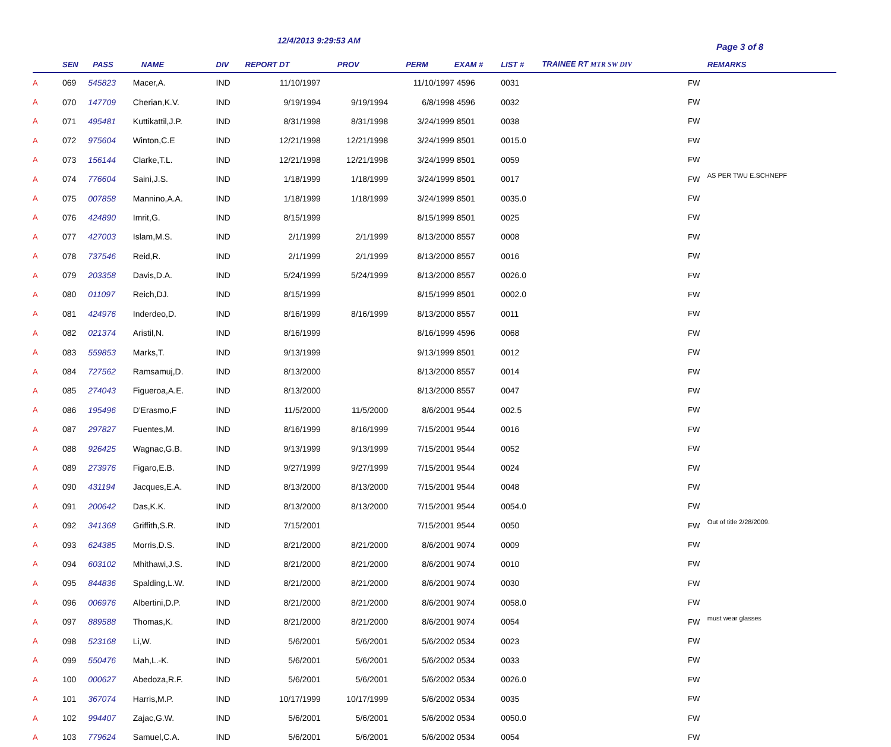12/4/2013 9:29:53 AM
Page 3 of 8
| | SEN | PASS | NAME | DIV | REPORT DT | PROV | PERM | EXAM # | LIST # | TRAINEE RT MTR SW DIV | | REMARKS |
| --- | --- | --- | --- | --- | --- | --- | --- | --- | --- | --- | --- | --- |
| A | 069 | 545823 | Macer,A. | IND | 11/10/1997 | | 11/10/1997 | 4596 | 0031 | | FW | |
| A | 070 | 147709 | Cherian,K.V. | IND | 9/19/1994 | 9/19/1994 | 6/8/1998 | 4596 | 0032 | | FW | |
| A | 071 | 495481 | Kuttikattil,J.P. | IND | 8/31/1998 | 8/31/1998 | 3/24/1999 | 8501 | 0038 | | FW | |
| A | 072 | 975604 | Winton,C.E | IND | 12/21/1998 | 12/21/1998 | 3/24/1999 | 8501 | 0015.0 | | FW | |
| A | 073 | 156144 | Clarke,T.L. | IND | 12/21/1998 | 12/21/1998 | 3/24/1999 | 8501 | 0059 | | FW | |
| A | 074 | 776604 | Saini,J.S. | IND | 1/18/1999 | 1/18/1999 | 3/24/1999 | 8501 | 0017 | | FW | AS PER TWU E.SCHNEPF |
| A | 075 | 007858 | Mannino,A.A. | IND | 1/18/1999 | 1/18/1999 | 3/24/1999 | 8501 | 0035.0 | | FW | |
| A | 076 | 424890 | Imrit,G. | IND | 8/15/1999 | | 8/15/1999 | 8501 | 0025 | | FW | |
| A | 077 | 427003 | Islam,M.S. | IND | 2/1/1999 | 2/1/1999 | 8/13/2000 | 8557 | 0008 | | FW | |
| A | 078 | 737546 | Reid,R. | IND | 2/1/1999 | 2/1/1999 | 8/13/2000 | 8557 | 0016 | | FW | |
| A | 079 | 203358 | Davis,D.A. | IND | 5/24/1999 | 5/24/1999 | 8/13/2000 | 8557 | 0026.0 | | FW | |
| A | 080 | 011097 | Reich,DJ. | IND | 8/15/1999 | | 8/15/1999 | 8501 | 0002.0 | | FW | |
| A | 081 | 424976 | Inderdeo,D. | IND | 8/16/1999 | 8/16/1999 | 8/13/2000 | 8557 | 0011 | | FW | |
| A | 082 | 021374 | Aristil,N. | IND | 8/16/1999 | | 8/16/1999 | 4596 | 0068 | | FW | |
| A | 083 | 559853 | Marks,T. | IND | 9/13/1999 | | 9/13/1999 | 8501 | 0012 | | FW | |
| A | 084 | 727562 | Ramsamuj,D. | IND | 8/13/2000 | | 8/13/2000 | 8557 | 0014 | | FW | |
| A | 085 | 274043 | Figueroa,A.E. | IND | 8/13/2000 | | 8/13/2000 | 8557 | 0047 | | FW | |
| A | 086 | 195496 | D'Erasmo,F | IND | 11/5/2000 | 11/5/2000 | 8/6/2001 | 9544 | 002.5 | | FW | |
| A | 087 | 297827 | Fuentes,M. | IND | 8/16/1999 | 8/16/1999 | 7/15/2001 | 9544 | 0016 | | FW | |
| A | 088 | 926425 | Wagnac,G.B. | IND | 9/13/1999 | 9/13/1999 | 7/15/2001 | 9544 | 0052 | | FW | |
| A | 089 | 273976 | Figaro,E.B. | IND | 9/27/1999 | 9/27/1999 | 7/15/2001 | 9544 | 0024 | | FW | |
| A | 090 | 431194 | Jacques,E.A. | IND | 8/13/2000 | 8/13/2000 | 7/15/2001 | 9544 | 0048 | | FW | |
| A | 091 | 200642 | Das,K.K. | IND | 8/13/2000 | 8/13/2000 | 7/15/2001 | 9544 | 0054.0 | | FW | |
| A | 092 | 341368 | Griffith,S.R. | IND | 7/15/2001 | | 7/15/2001 | 9544 | 0050 | | FW | Out of title 2/28/2009. |
| A | 093 | 624385 | Morris,D.S. | IND | 8/21/2000 | 8/21/2000 | 8/6/2001 | 9074 | 0009 | | FW | |
| A | 094 | 603102 | Mhithawi,J.S. | IND | 8/21/2000 | 8/21/2000 | 8/6/2001 | 9074 | 0010 | | FW | |
| A | 095 | 844836 | Spalding,L.W. | IND | 8/21/2000 | 8/21/2000 | 8/6/2001 | 9074 | 0030 | | FW | |
| A | 096 | 006976 | Albertini,D.P. | IND | 8/21/2000 | 8/21/2000 | 8/6/2001 | 9074 | 0058.0 | | FW | |
| A | 097 | 889588 | Thomas,K. | IND | 8/21/2000 | 8/21/2000 | 8/6/2001 | 9074 | 0054 | | FW | must wear glasses |
| A | 098 | 523168 | Li,W. | IND | 5/6/2001 | 5/6/2001 | 5/6/2002 | 0534 | 0023 | | FW | |
| A | 099 | 550476 | Mah,L.-K. | IND | 5/6/2001 | 5/6/2001 | 5/6/2002 | 0534 | 0033 | | FW | |
| A | 100 | 000627 | Abedoza,R.F. | IND | 5/6/2001 | 5/6/2001 | 5/6/2002 | 0534 | 0026.0 | | FW | |
| A | 101 | 367074 | Harris,M.P. | IND | 10/17/1999 | 10/17/1999 | 5/6/2002 | 0534 | 0035 | | FW | |
| A | 102 | 994407 | Zajac,G.W. | IND | 5/6/2001 | 5/6/2001 | 5/6/2002 | 0534 | 0050.0 | | FW | |
| A | 103 | 779624 | Samuel,C.A. | IND | 5/6/2001 | 5/6/2001 | 5/6/2002 | 0534 | 0054 | | FW | |